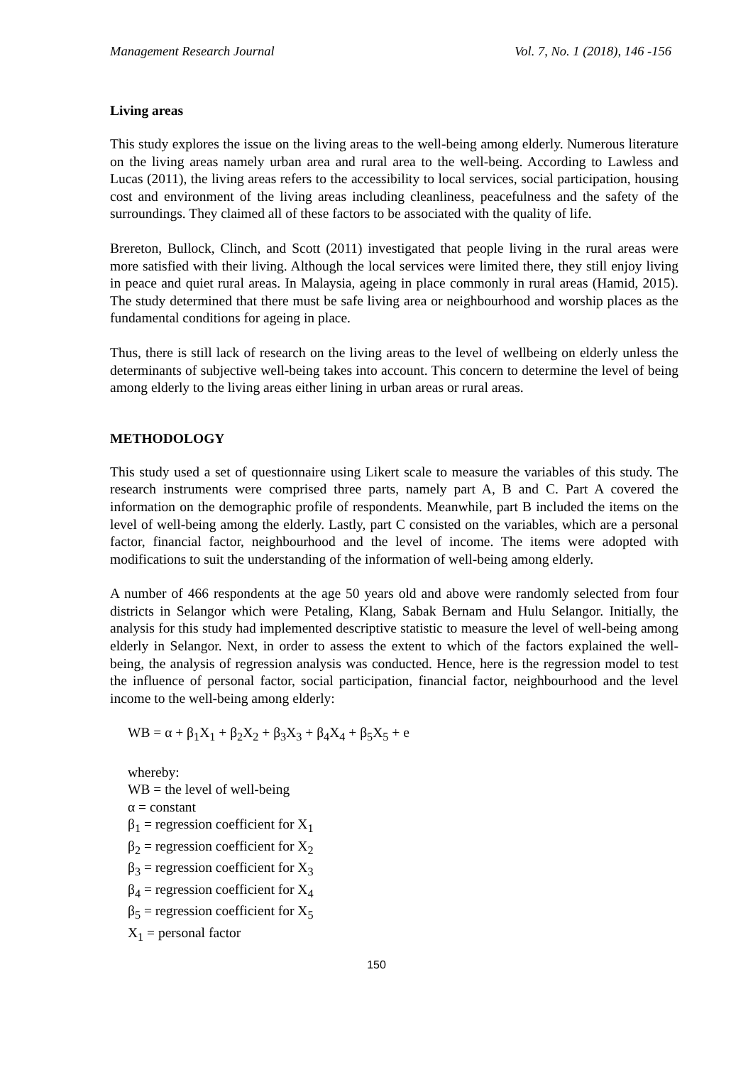Management Research Journal Vol. 7, No. 1 (2018), 146 -156
Living areas
This study explores the issue on the living areas to the well-being among elderly. Numerous literature on the living areas namely urban area and rural area to the well-being. According to Lawless and Lucas (2011), the living areas refers to the accessibility to local services, social participation, housing cost and environment of the living areas including cleanliness, peacefulness and the safety of the surroundings. They claimed all of these factors to be associated with the quality of life.
Brereton, Bullock, Clinch, and Scott (2011) investigated that people living in the rural areas were more satisfied with their living. Although the local services were limited there, they still enjoy living in peace and quiet rural areas. In Malaysia, ageing in place commonly in rural areas (Hamid, 2015). The study determined that there must be safe living area or neighbourhood and worship places as the fundamental conditions for ageing in place.
Thus, there is still lack of research on the living areas to the level of wellbeing on elderly unless the determinants of subjective well-being takes into account. This concern to determine the level of being among elderly to the living areas either lining in urban areas or rural areas.
METHODOLOGY
This study used a set of questionnaire using Likert scale to measure the variables of this study. The research instruments were comprised three parts, namely part A, B and C. Part A covered the information on the demographic profile of respondents. Meanwhile, part B included the items on the level of well-being among the elderly. Lastly, part C consisted on the variables, which are a personal factor, financial factor, neighbourhood and the level of income. The items were adopted with modifications to suit the understanding of the information of well-being among elderly.
A number of 466 respondents at the age 50 years old and above were randomly selected from four districts in Selangor which were Petaling, Klang, Sabak Bernam and Hulu Selangor. Initially, the analysis for this study had implemented descriptive statistic to measure the level of well-being among elderly in Selangor. Next, in order to assess the extent to which of the factors explained the well-being, the analysis of regression analysis was conducted. Hence, here is the regression model to test the influence of personal factor, social participation, financial factor, neighbourhood and the level income to the well-being among elderly:
WB = α + β<sub>1</sub>X<sub>1</sub> + β<sub>2</sub>X<sub>2</sub> + β<sub>3</sub>X<sub>3</sub> + β<sub>4</sub>X<sub>4</sub> + β<sub>5</sub>X<sub>5</sub> + e
whereby:
WB = the level of well-being
α = constant
β<sub>1</sub> = regression coefficient for X<sub>1</sub>
β<sub>2</sub> = regression coefficient for X<sub>2</sub>
β<sub>3</sub> = regression coefficient for X<sub>3</sub>
β<sub>4</sub> = regression coefficient for X<sub>4</sub>
β<sub>5</sub> = regression coefficient for X<sub>5</sub>
X<sub>1</sub> = personal factor
150